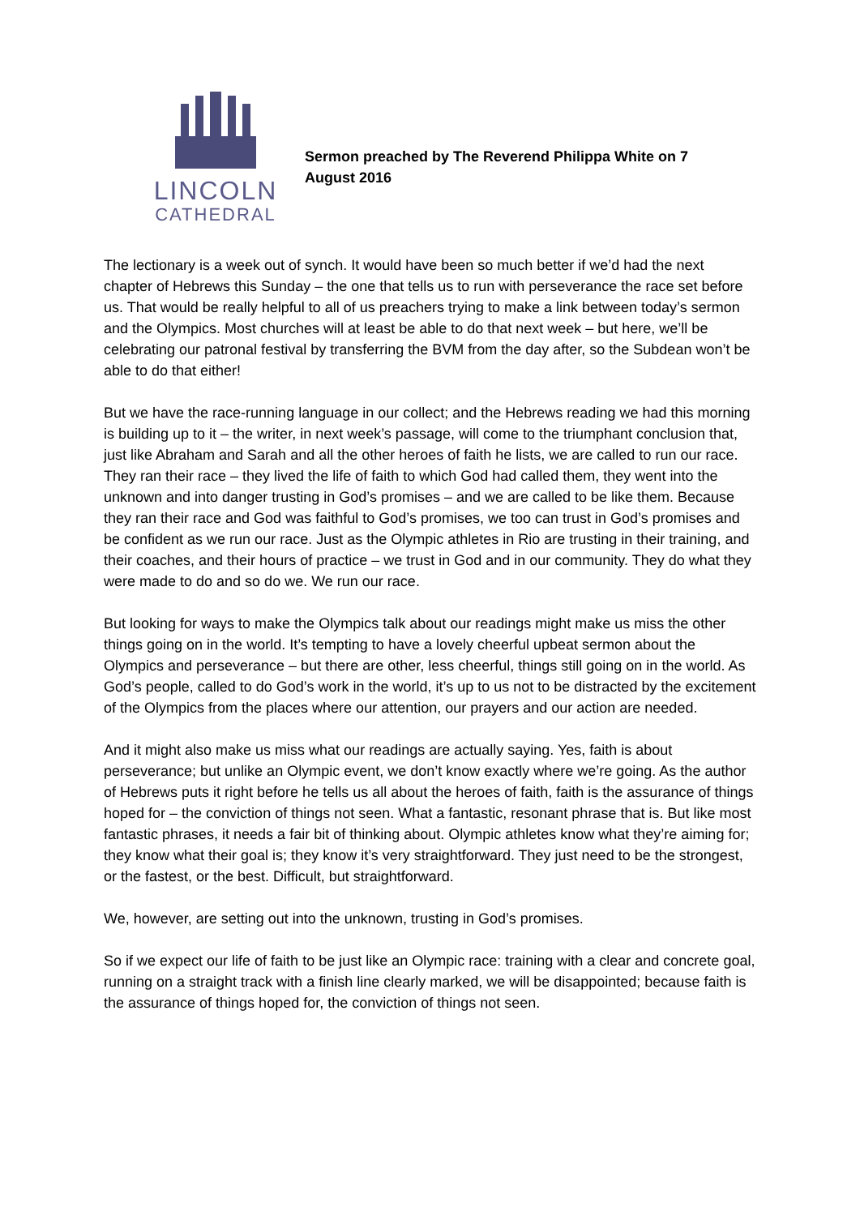LINCOLN
CATHEDRAL
Sermon preached by The Reverend Philippa White on 7 August 2016
The lectionary is a week out of synch. It would have been so much better if we’d had the next chapter of Hebrews this Sunday – the one that tells us to run with perseverance the race set before us. That would be really helpful to all of us preachers trying to make a link between today’s sermon and the Olympics. Most churches will at least be able to do that next week – but here, we’ll be celebrating our patronal festival by transferring the BVM from the day after, so the Subdean won’t be able to do that either!
But we have the race-running language in our collect; and the Hebrews reading we had this morning is building up to it – the writer, in next week’s passage, will come to the triumphant conclusion that, just like Abraham and Sarah and all the other heroes of faith he lists, we are called to run our race. They ran their race – they lived the life of faith to which God had called them, they went into the unknown and into danger trusting in God’s promises – and we are called to be like them. Because they ran their race and God was faithful to God’s promises, we too can trust in God’s promises and be confident as we run our race. Just as the Olympic athletes in Rio are trusting in their training, and their coaches, and their hours of practice – we trust in God and in our community. They do what they were made to do and so do we. We run our race.
But looking for ways to make the Olympics talk about our readings might make us miss the other things going on in the world. It’s tempting to have a lovely cheerful upbeat sermon about the Olympics and perseverance – but there are other, less cheerful, things still going on in the world. As God’s people, called to do God’s work in the world, it’s up to us not to be distracted by the excitement of the Olympics from the places where our attention, our prayers and our action are needed.
And it might also make us miss what our readings are actually saying. Yes, faith is about perseverance; but unlike an Olympic event, we don’t know exactly where we’re going. As the author of Hebrews puts it right before he tells us all about the heroes of faith, faith is the assurance of things hoped for – the conviction of things not seen. What a fantastic, resonant phrase that is. But like most fantastic phrases, it needs a fair bit of thinking about. Olympic athletes know what they’re aiming for; they know what their goal is; they know it’s very straightforward. They just need to be the strongest, or the fastest, or the best. Difficult, but straightforward.
We, however, are setting out into the unknown, trusting in God’s promises.
So if we expect our life of faith to be just like an Olympic race: training with a clear and concrete goal, running on a straight track with a finish line clearly marked, we will be disappointed; because faith is the assurance of things hoped for, the conviction of things not seen.